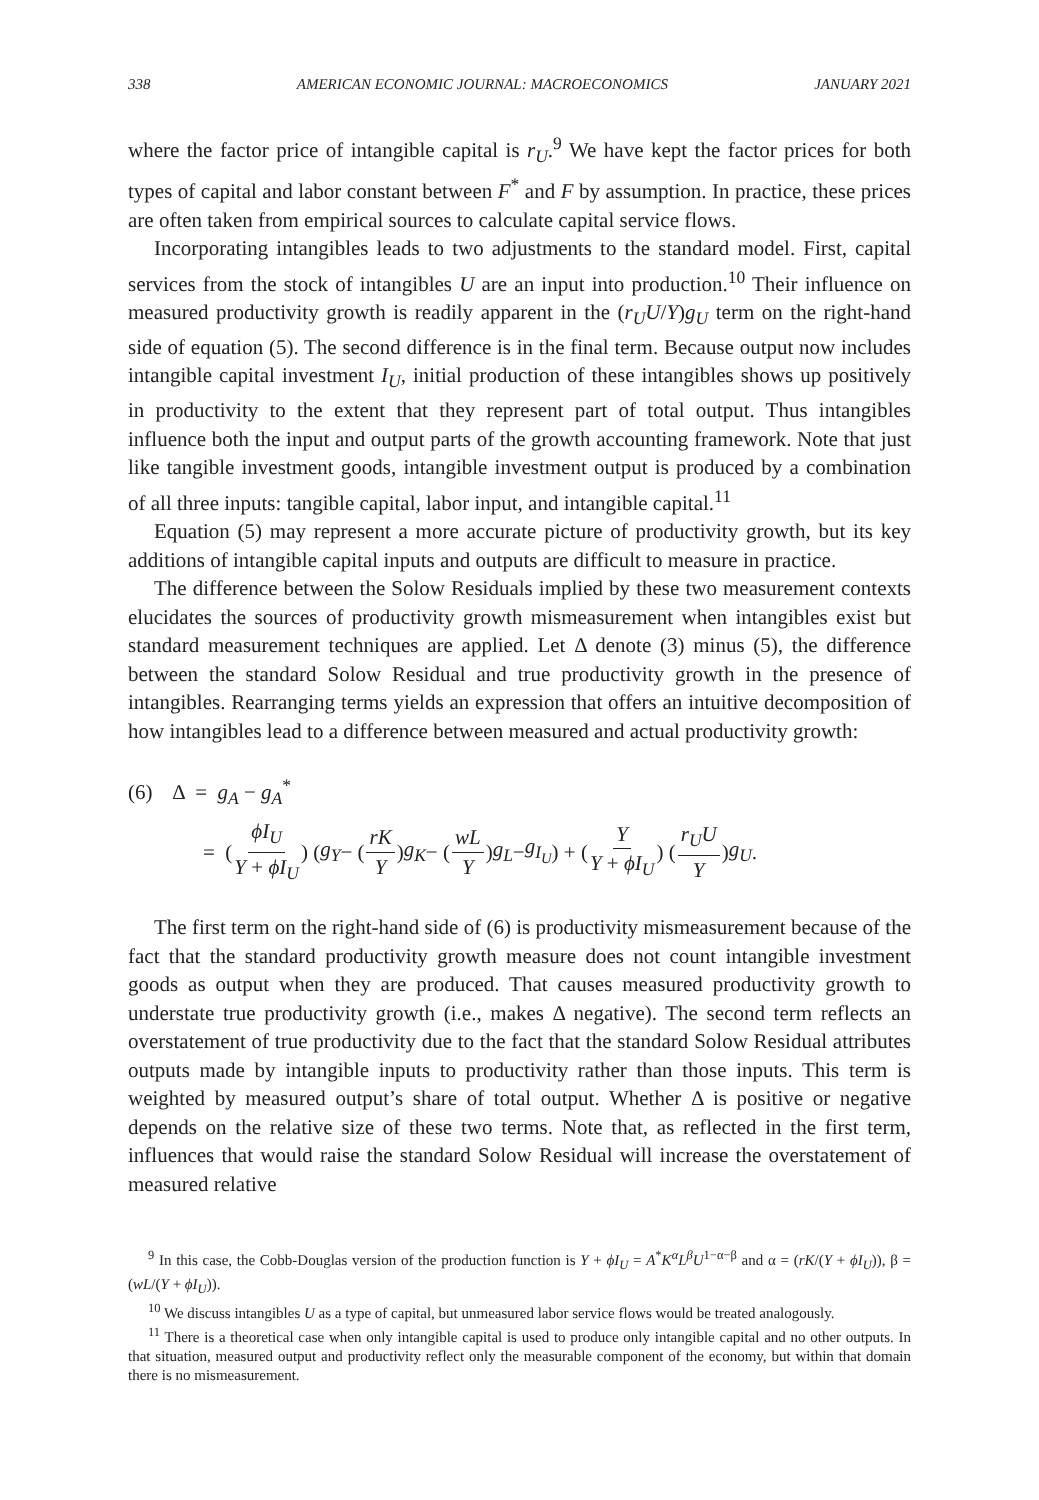338 AMERICAN ECONOMIC JOURNAL: MACROECONOMICS JANUARY 2021
where the factor price of intangible capital is r<sub>U</sub>.<sup>9</sup> We have kept the factor prices for both types of capital and labor constant between F<sup>*</sup> and F by assumption. In practice, these prices are often taken from empirical sources to calculate capital service flows.
Incorporating intangibles leads to two adjustments to the standard model. First, capital services from the stock of intangibles U are an input into production.<sup>10</sup> Their influence on measured productivity growth is readily apparent in the (r<sub>U</sub>U/Y)g<sub>U</sub> term on the right-hand side of equation (5). The second difference is in the final term. Because output now includes intangible capital investment I<sub>U</sub>, initial production of these intangibles shows up positively in productivity to the extent that they represent part of total output. Thus intangibles influence both the input and output parts of the growth accounting framework. Note that just like tangible investment goods, intangible investment output is produced by a combination of all three inputs: tangible capital, labor input, and intangible capital.<sup>11</sup>
Equation (5) may represent a more accurate picture of productivity growth, but its key additions of intangible capital inputs and outputs are difficult to measure in practice.
The difference between the Solow Residuals implied by these two measurement contexts elucidates the sources of productivity growth mismeasurement when intangibles exist but standard measurement techniques are applied. Let Δ denote (3) minus (5), the difference between the standard Solow Residual and true productivity growth in the presence of intangibles. Rearranging terms yields an expression that offers an intuitive decomposition of how intangibles lead to a difference between measured and actual productivity growth:
(6) Δ = g<sub>A</sub> − g<sub>A</sub><sup>*</sup>
= ( ϕI<sub>U</sub> Y + ϕI<sub>U</sub> ) ( g<sub>Y</sub> − ( rK Y ) g<sub>K</sub> − ( wL Y ) g<sub>L</sub> − g<sub>I<sub>U</sub></sub> ) + ( Y Y + ϕI<sub>U</sub> ) ( r<sub>U</sub>U Y ) g<sub>U</sub>.
The first term on the right-hand side of (6) is productivity mismeasurement because of the fact that the standard productivity growth measure does not count intangible investment goods as output when they are produced. That causes measured productivity growth to understate true productivity growth (i.e., makes Δ negative). The second term reflects an overstatement of true productivity due to the fact that the standard Solow Residual attributes outputs made by intangible inputs to productivity rather than those inputs. This term is weighted by measured output’s share of total output. Whether Δ is positive or negative depends on the relative size of these two terms. Note that, as reflected in the first term, influences that would raise the standard Solow Residual will increase the overstatement of measured relative
<sup>9</sup> In this case, the Cobb-Douglas version of the production function is Y + ϕI<sub>U</sub> = A<sup>*</sup>K<sup>α</sup>L<sup>β</sup>U<sup>1−α−β</sup> and α = (rK/(Y + ϕI<sub>U</sub>)), β = (wL/(Y + ϕI<sub>U</sub>)).
<sup>10</sup> We discuss intangibles U as a type of capital, but unmeasured labor service flows would be treated analogously.
<sup>11</sup> There is a theoretical case when only intangible capital is used to produce only intangible capital and no other outputs. In that situation, measured output and productivity reflect only the measurable component of the economy, but within that domain there is no mismeasurement.